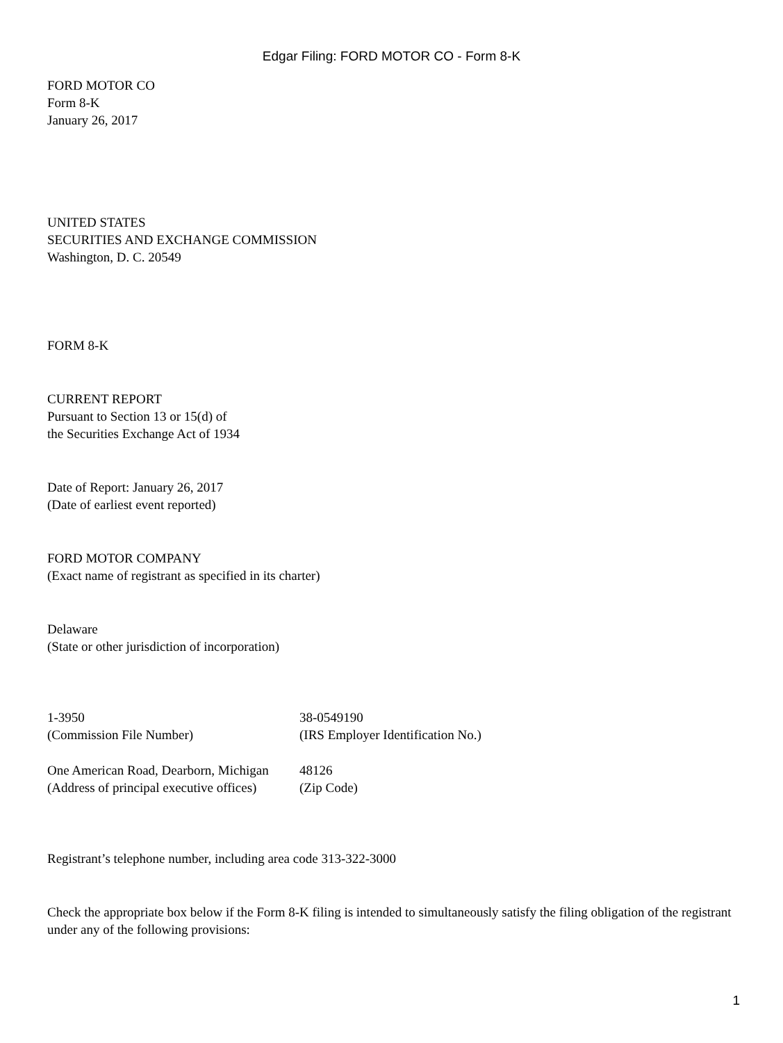Edgar Filing: FORD MOTOR CO - Form 8-K
FORD MOTOR CO
Form 8-K
January 26, 2017
UNITED STATES
SECURITIES AND EXCHANGE COMMISSION
Washington, D. C. 20549
FORM 8-K
CURRENT REPORT
Pursuant to Section 13 or 15(d) of
the Securities Exchange Act of 1934
Date of Report: January 26, 2017
(Date of earliest event reported)
FORD MOTOR COMPANY
(Exact name of registrant as specified in its charter)
Delaware
(State or other jurisdiction of incorporation)
| 1-3950 (Commission File Number) | 38-0549190 (IRS Employer Identification No.) |
| One American Road, Dearborn, Michigan (Address of principal executive offices) | 48126 (Zip Code) |
Registrant’s telephone number, including area code 313-322-3000
Check the appropriate box below if the Form 8-K filing is intended to simultaneously satisfy the filing obligation of the registrant under any of the following provisions:
1